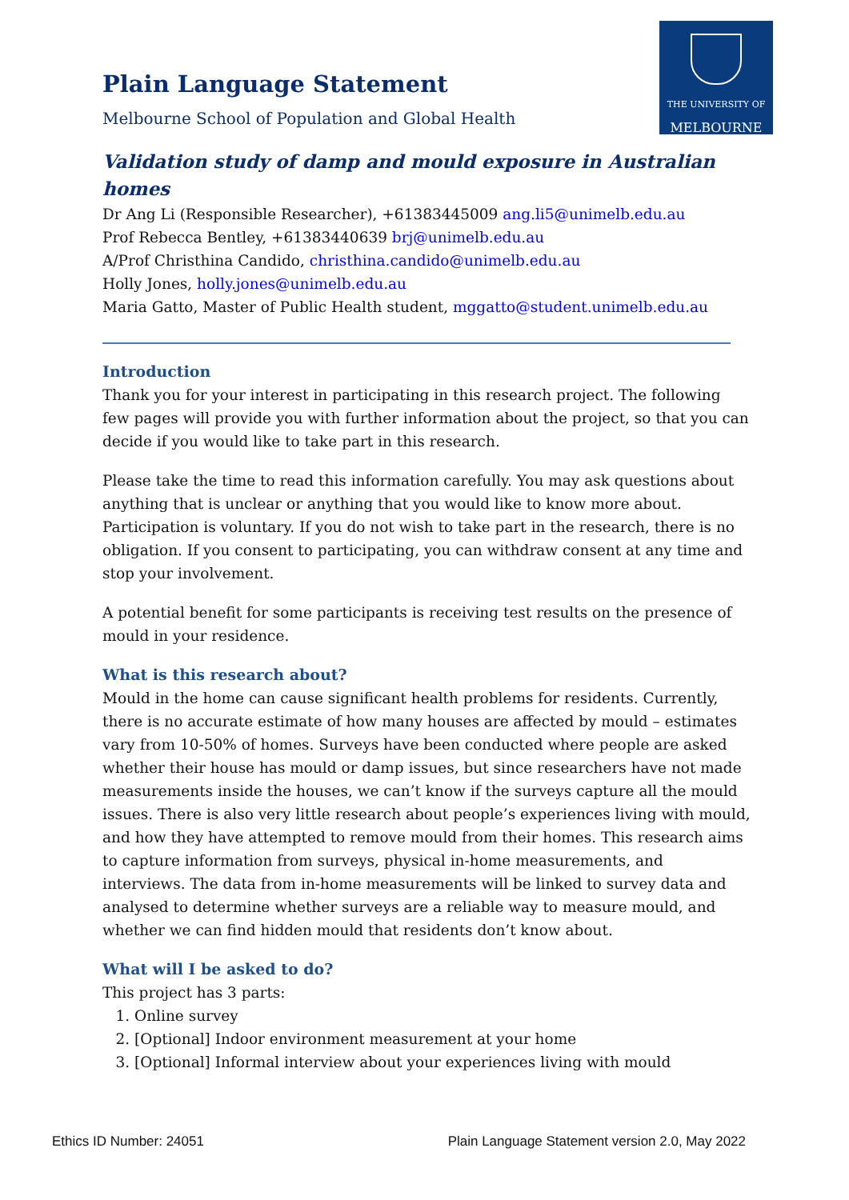THE UNIVERSITY OF
MELBOURNE
Plain Language Statement
Melbourne School of Population and Global Health
Validation study of damp and mould exposure in Australian homes
Dr Ang Li (Responsible Researcher), +61383445009 ang.li5@unimelb.edu.au
Prof Rebecca Bentley, +61383440639 brj@unimelb.edu.au
A/Prof Christhina Candido, christhina.candido@unimelb.edu.au
Holly Jones, holly.jones@unimelb.edu.au
Maria Gatto, Master of Public Health student, mggatto@student.unimelb.edu.au
Introduction
Thank you for your interest in participating in this research project. The following few pages will provide you with further information about the project, so that you can decide if you would like to take part in this research.
Please take the time to read this information carefully. You may ask questions about anything that is unclear or anything that you would like to know more about. Participation is voluntary. If you do not wish to take part in the research, there is no obligation. If you consent to participating, you can withdraw consent at any time and stop your involvement.
A potential benefit for some participants is receiving test results on the presence of mould in your residence.
What is this research about?
Mould in the home can cause significant health problems for residents. Currently, there is no accurate estimate of how many houses are affected by mould – estimates vary from 10-50% of homes. Surveys have been conducted where people are asked whether their house has mould or damp issues, but since researchers have not made measurements inside the houses, we can’t know if the surveys capture all the mould issues. There is also very little research about people’s experiences living with mould, and how they have attempted to remove mould from their homes. This research aims to capture information from surveys, physical in-home measurements, and interviews. The data from in-home measurements will be linked to survey data and analysed to determine whether surveys are a reliable way to measure mould, and whether we can find hidden mould that residents don’t know about.
What will I be asked to do?
This project has 3 parts:
1. Online survey
2. [Optional] Indoor environment measurement at your home
3. [Optional] Informal interview about your experiences living with mould
Ethics ID Number: 24051 Plain Language Statement version 2.0, May 2022